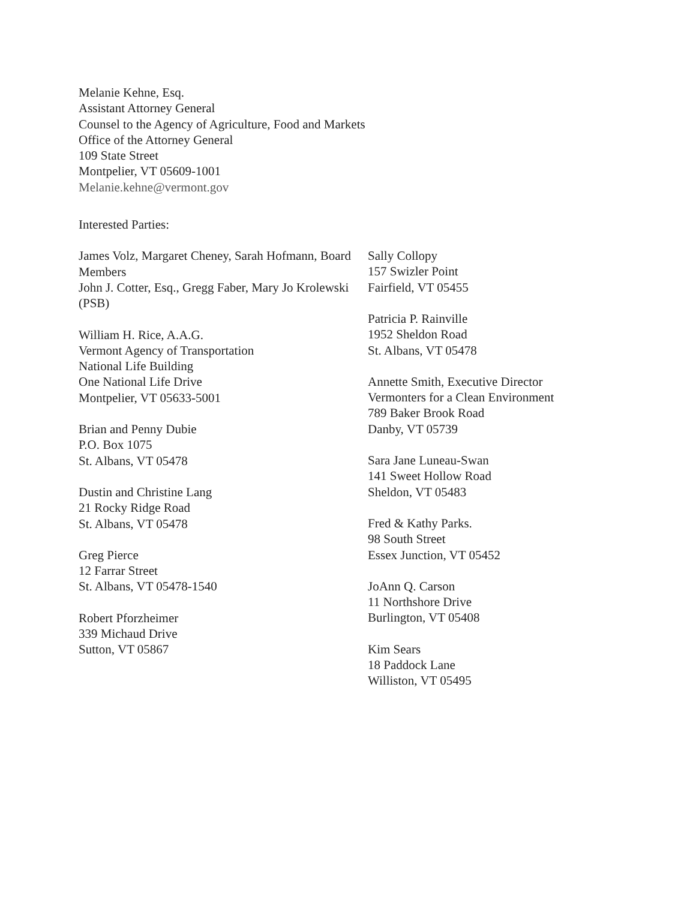Melanie Kehne, Esq.
Assistant Attorney General
Counsel to the Agency of Agriculture, Food and Markets
Office of the Attorney General
109 State Street
Montpelier, VT 05609-1001
Melanie.kehne@vermont.gov
Interested Parties:
James Volz, Margaret Cheney, Sarah Hofmann, Board Members
John J. Cotter, Esq., Gregg Faber, Mary Jo Krolewski (PSB)
William H. Rice, A.A.G.
Vermont Agency of Transportation
National Life Building
One National Life Drive
Montpelier, VT 05633-5001
Brian and Penny Dubie
P.O. Box 1075
St. Albans, VT 05478
Dustin and Christine Lang
21 Rocky Ridge Road
St. Albans, VT 05478
Greg Pierce
12 Farrar Street
St. Albans, VT 05478-1540
Robert Pforzheimer
339 Michaud Drive
Sutton, VT 05867
Sally Collopy
157 Swizler Point
Fairfield, VT 05455
Patricia P. Rainville
1952 Sheldon Road
St. Albans, VT 05478
Annette Smith, Executive Director
Vermonters for a Clean Environment
789 Baker Brook Road
Danby, VT 05739
Sara Jane Luneau-Swan
141 Sweet Hollow Road
Sheldon, VT 05483
Fred & Kathy Parks.
98 South Street
Essex Junction, VT 05452
JoAnn Q. Carson
11 Northshore Drive
Burlington, VT 05408
Kim Sears
18 Paddock Lane
Williston, VT 05495